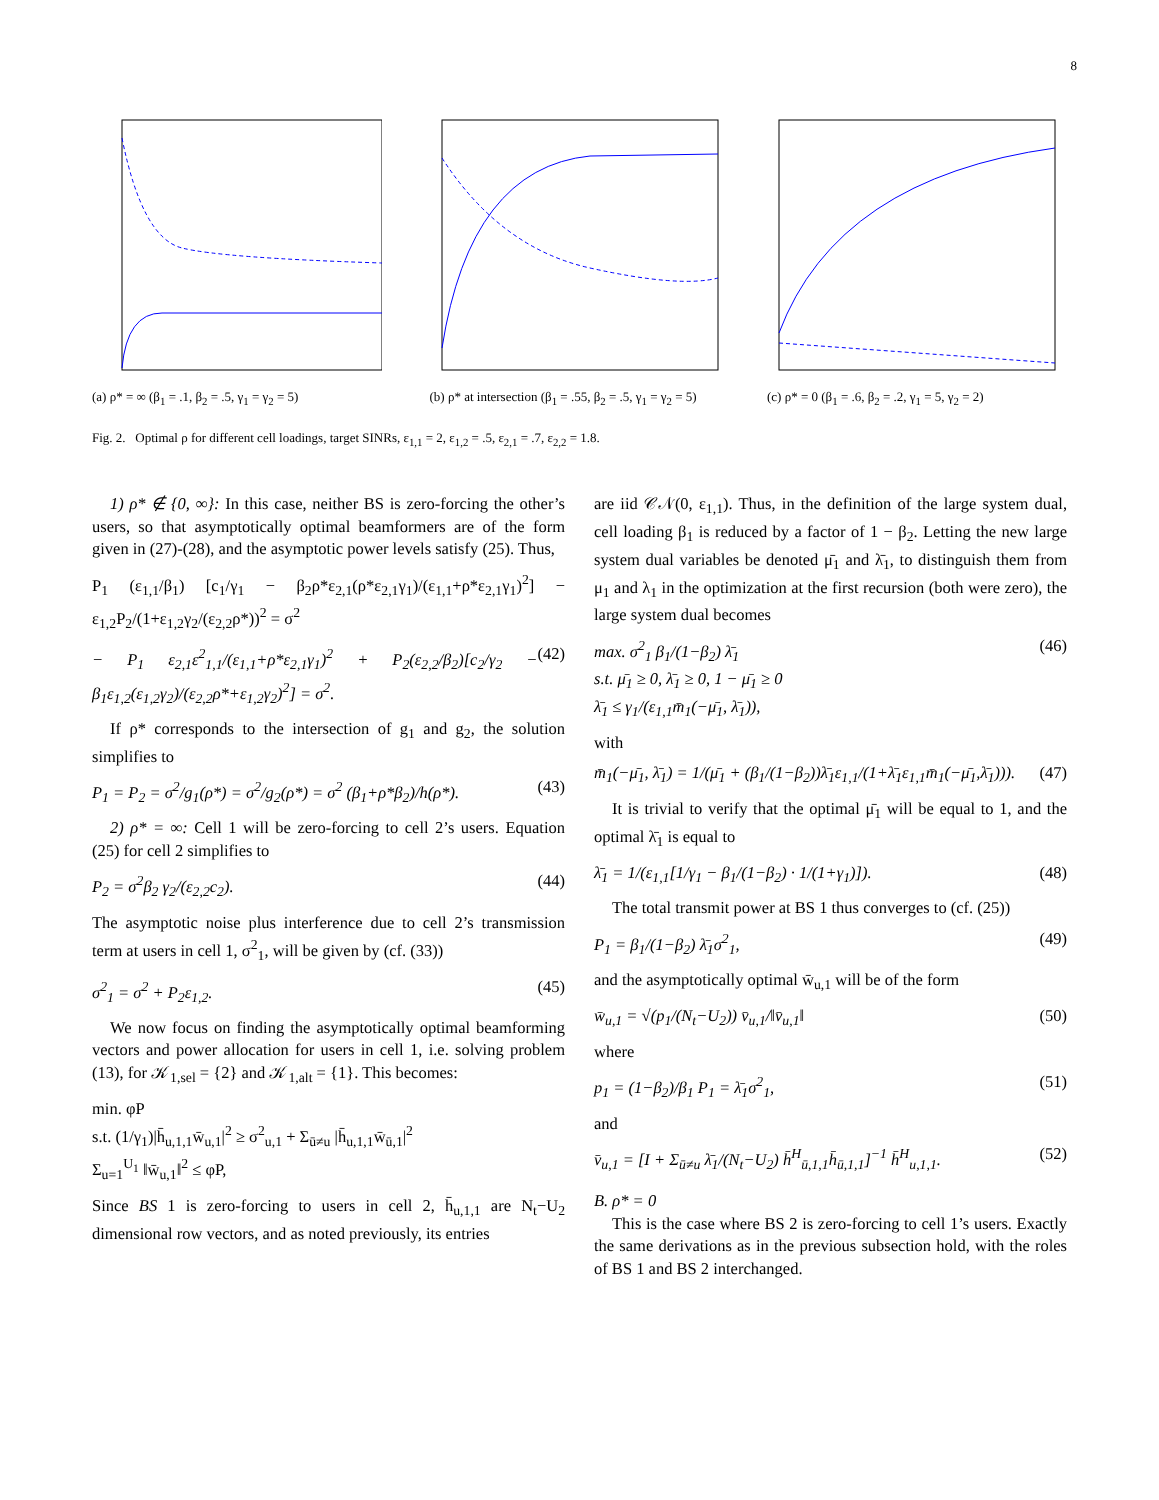8
(a) ρ* = ∞ (β<sub>1</sub> = .1, β<sub>2</sub> = .5, γ<sub>1</sub> = γ<sub>2</sub> = 5)
(b) ρ* at intersection (β<sub>1</sub> = .55, β<sub>2</sub> = .5, γ<sub>1</sub> = γ<sub>2</sub> = 5)
(c) ρ* = 0 (β<sub>1</sub> = .6, β<sub>2</sub> = .2, γ<sub>1</sub> = 5, γ<sub>2</sub> = 2)
Fig. 2. Optimal ρ for different cell loadings, target SINRs, ε<sub>1,1</sub> = 2, ε<sub>1,2</sub> = .5, ε<sub>2,1</sub> = .7, ε<sub>2,2</sub> = 1.8.
1) ρ* ∉ {0, ∞}: In this case, neither BS is zero-forcing the other’s users, so that asymptotically optimal beamformers are of the form given in (27)-(28), and the asymptotic power levels satisfy (25). Thus,
P<sub>1</sub> (ε<sub>1,1</sub>/β<sub>1</sub>) [c<sub>1</sub>/γ<sub>1</sub> − β<sub>2</sub>ρ*ε<sub>2,1</sub>(ρ*ε<sub>2,1</sub>γ<sub>1</sub>)/(ε<sub>1,1</sub>+ρ*ε<sub>2,1</sub>γ<sub>1</sub>)<sup>2</sup>] − ε<sub>1,2</sub>P<sub>2</sub>/(1+ε<sub>1,2</sub>γ<sub>2</sub>/(ε<sub>2,2</sub>ρ*))<sup>2</sup> = σ<sup>2</sup>
− P<sub>1</sub> ε<sub>2,1</sub>ε<sup>2</sup><sub>1,1</sub>/(ε<sub>1,1</sub>+ρ*ε<sub>2,1</sub>γ<sub>1</sub>)<sup>2</sup> + P<sub>2</sub>(ε<sub>2,2</sub>/β<sub>2</sub>)[c<sub>2</sub>/γ<sub>2</sub> − β<sub>1</sub>ε<sub>1,2</sub>(ε<sub>1,2</sub>γ<sub>2</sub>)/(ε<sub>2,2</sub>ρ*+ε<sub>1,2</sub>γ<sub>2</sub>)<sup>2</sup>] = σ<sup>2</sup>. (42)
If ρ* corresponds to the intersection of g<sub>1</sub> and g<sub>2</sub>, the solution simplifies to
P<sub>1</sub> = P<sub>2</sub> = σ<sup>2</sup>/g<sub>1</sub>(ρ*) = σ<sup>2</sup>/g<sub>2</sub>(ρ*) = σ<sup>2</sup> (β<sub>1</sub>+ρ*β<sub>2</sub>)/h(ρ*). (43)
2) ρ* = ∞: Cell 1 will be zero-forcing to cell 2’s users. Equation (25) for cell 2 simplifies to
P<sub>2</sub> = σ<sup>2</sup>β<sub>2</sub> γ<sub>2</sub>/(ε<sub>2,2</sub>c<sub>2</sub>). (44)
The asymptotic noise plus interference due to cell 2’s transmission term at users in cell 1, σ<sup>2</sup><sub>1</sub>, will be given by (cf. (33))
σ<sup>2</sup><sub>1</sub> = σ<sup>2</sup> + P<sub>2</sub>ε<sub>1,2</sub>. (45)
We now focus on finding the asymptotically optimal beamforming vectors and power allocation for users in cell 1, i.e. solving problem (13), for 𝒦<sub>1,sel</sub> = {2} and 𝒦<sub>1,alt</sub> = {1}. This becomes:
min. φP
s.t. (1/γ<sub>1</sub>)|h̄<sub>u,1,1</sub>w̄<sub>u,1</sub>|<sup>2</sup> ≥ σ<sup>2</sup><sub>u,1</sub> + Σ<sub>ū≠u</sub> |h̄<sub>u,1,1</sub>w̄<sub>ū,1</sub>|<sup>2</sup>
Σ<sub>u=1</sub><sup>U<sub>1</sub></sup> ‖w̄<sub>u,1</sub>‖<sup>2</sup> ≤ φP,
Since BS 1 is zero-forcing to users in cell 2, h̄<sub>u,1,1</sub> are N<sub>t</sub>−U<sub>2</sub> dimensional row vectors, and as noted previously, its entries
are iid 𝒞𝒩(0, ε<sub>1,1</sub>). Thus, in the definition of the large system dual, cell loading β<sub>1</sub> is reduced by a factor of 1 − β<sub>2</sub>. Letting the new large system dual variables be denoted μ̄<sub>1</sub> and λ̄<sub>1</sub>, to distinguish them from μ<sub>1</sub> and λ<sub>1</sub> in the optimization at the first recursion (both were zero), the large system dual becomes
max. σ<sup>2</sup><sub>1</sub> β<sub>1</sub>/(1−β<sub>2</sub>) λ̄<sub>1</sub>
s.t. μ̄<sub>1</sub> ≥ 0, λ̄<sub>1</sub> ≥ 0, 1 − μ̄<sub>1</sub> ≥ 0
λ̄<sub>1</sub> ≤ γ<sub>1</sub>/(ε<sub>1,1</sub>m̄<sub>1</sub>(−μ̄<sub>1</sub>, λ̄<sub>1</sub>)), (46)
with
m̄<sub>1</sub>(−μ̄<sub>1</sub>, λ̄<sub>1</sub>) = 1/(μ̄<sub>1</sub> + (β<sub>1</sub>/(1−β<sub>2</sub>))λ̄<sub>1</sub>ε<sub>1,1</sub>/(1+λ̄<sub>1</sub>ε<sub>1,1</sub>m̄<sub>1</sub>(−μ̄<sub>1</sub>,λ̄<sub>1</sub>))). (47)
It is trivial to verify that the optimal μ̄<sub>1</sub> will be equal to 1, and the optimal λ̄<sub>1</sub> is equal to
λ̄<sub>1</sub> = 1/(ε<sub>1,1</sub>[1/γ<sub>1</sub> − β<sub>1</sub>/(1−β<sub>2</sub>) · 1/(1+γ<sub>1</sub>)]). (48)
The total transmit power at BS 1 thus converges to (cf. (25))
P<sub>1</sub> = β<sub>1</sub>/(1−β<sub>2</sub>) λ̄<sub>1</sub>σ<sup>2</sup><sub>1</sub>, (49)
and the asymptotically optimal w̄<sub>u,1</sub> will be of the form
w̄<sub>u,1</sub> = √(p<sub>1</sub>/(N<sub>t</sub>−U<sub>2</sub>)) v̄<sub>u,1</sub>/‖v̄<sub>u,1</sub>‖ (50)
where
p<sub>1</sub> = (1−β<sub>2</sub>)/β<sub>1</sub> P<sub>1</sub> = λ̄<sub>1</sub>σ<sup>2</sup><sub>1</sub>, (51)
and
v̄<sub>u,1</sub> = [I + Σ<sub>ū≠u</sub> λ̄<sub>1</sub>/(N<sub>t</sub>−U<sub>2</sub>) h̄<sup>H</sup><sub>ū,1,1</sub>h̄<sub>ū,1,1</sub>]<sup>−1</sup> h̄<sup>H</sup><sub>u,1,1</sub>. (52)
B. ρ* = 0
This is the case where BS 2 is zero-forcing to cell 1’s users. Exactly the same derivations as in the previous subsection hold, with the roles of BS 1 and BS 2 interchanged.